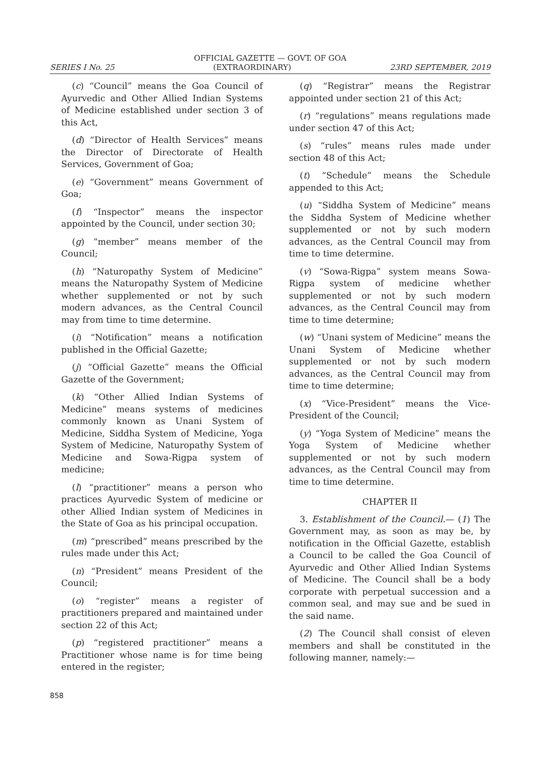OFFICIAL GAZETTE — GOVT. OF GOA
SERIES I No. 25 (EXTRAORDINARY) 23RD SEPTEMBER, 2019
(c) “Council” means the Goa Council of Ayurvedic and Other Allied Indian Systems of Medicine established under section 3 of this Act,
(d) “Director of Health Services” means the Director of Directorate of Health Services, Government of Goa;
(e) “Government” means Government of Goa;
(f) “Inspector” means the inspector appointed by the Council, under section 30;
(g) “member” means member of the Council;
(h) “Naturopathy System of Medicine” means the Naturopathy System of Medicine whether supplemented or not by such modern advances, as the Central Council may from time to time determine.
(i) “Notification” means a notification published in the Official Gazette;
(j) “Official Gazette” means the Official Gazette of the Government;
(k) “Other Allied Indian Systems of Medicine” means systems of medicines commonly known as Unani System of Medicine, Siddha System of Medicine, Yoga System of Medicine, Naturopathy System of Medicine and Sowa-Rigpa system of medicine;
(l) “practitioner” means a person who practices Ayurvedic System of medicine or other Allied Indian system of Medicines in the State of Goa as his principal occupation.
(m) “prescribed” means prescribed by the rules made under this Act;
(n) “President” means President of the Council;
(o) “register” means a register of practitioners prepared and maintained under section 22 of this Act;
(p) “registered practitioner” means a Practitioner whose name is for time being entered in the register;
(q) “Registrar” means the Registrar appointed under section 21 of this Act;
(r) “regulations” means regulations made under section 47 of this Act;
(s) “rules” means rules made under section 48 of this Act;
(t) “Schedule” means the Schedule appended to this Act;
(u) “Siddha System of Medicine” means the Siddha System of Medicine whether supplemented or not by such modern advances, as the Central Council may from time to time determine.
(v) “Sowa-Rigpa” system means Sowa-Rigpa system of medicine whether supplemented or not by such modern advances, as the Central Council may from time to time determine;
(w) “Unani system of Medicine” means the Unani System of Medicine whether supplemented or not by such modern advances, as the Central Council may from time to time determine;
(x) “Vice-President” means the Vice-President of the Council;
(y) “Yoga System of Medicine” means the Yoga System of Medicine whether supplemented or not by such modern advances, as the Central Council may from time to time determine.
CHAPTER II
3. Establishment of the Council.— (1) The Government may, as soon as may be, by notification in the Official Gazette, establish a Council to be called the Goa Council of Ayurvedic and Other Allied Indian Systems of Medicine. The Council shall be a body corporate with perpetual succession and a common seal, and may sue and be sued in the said name.
(2) The Council shall consist of eleven members and shall be constituted in the following manner, namely:—
858